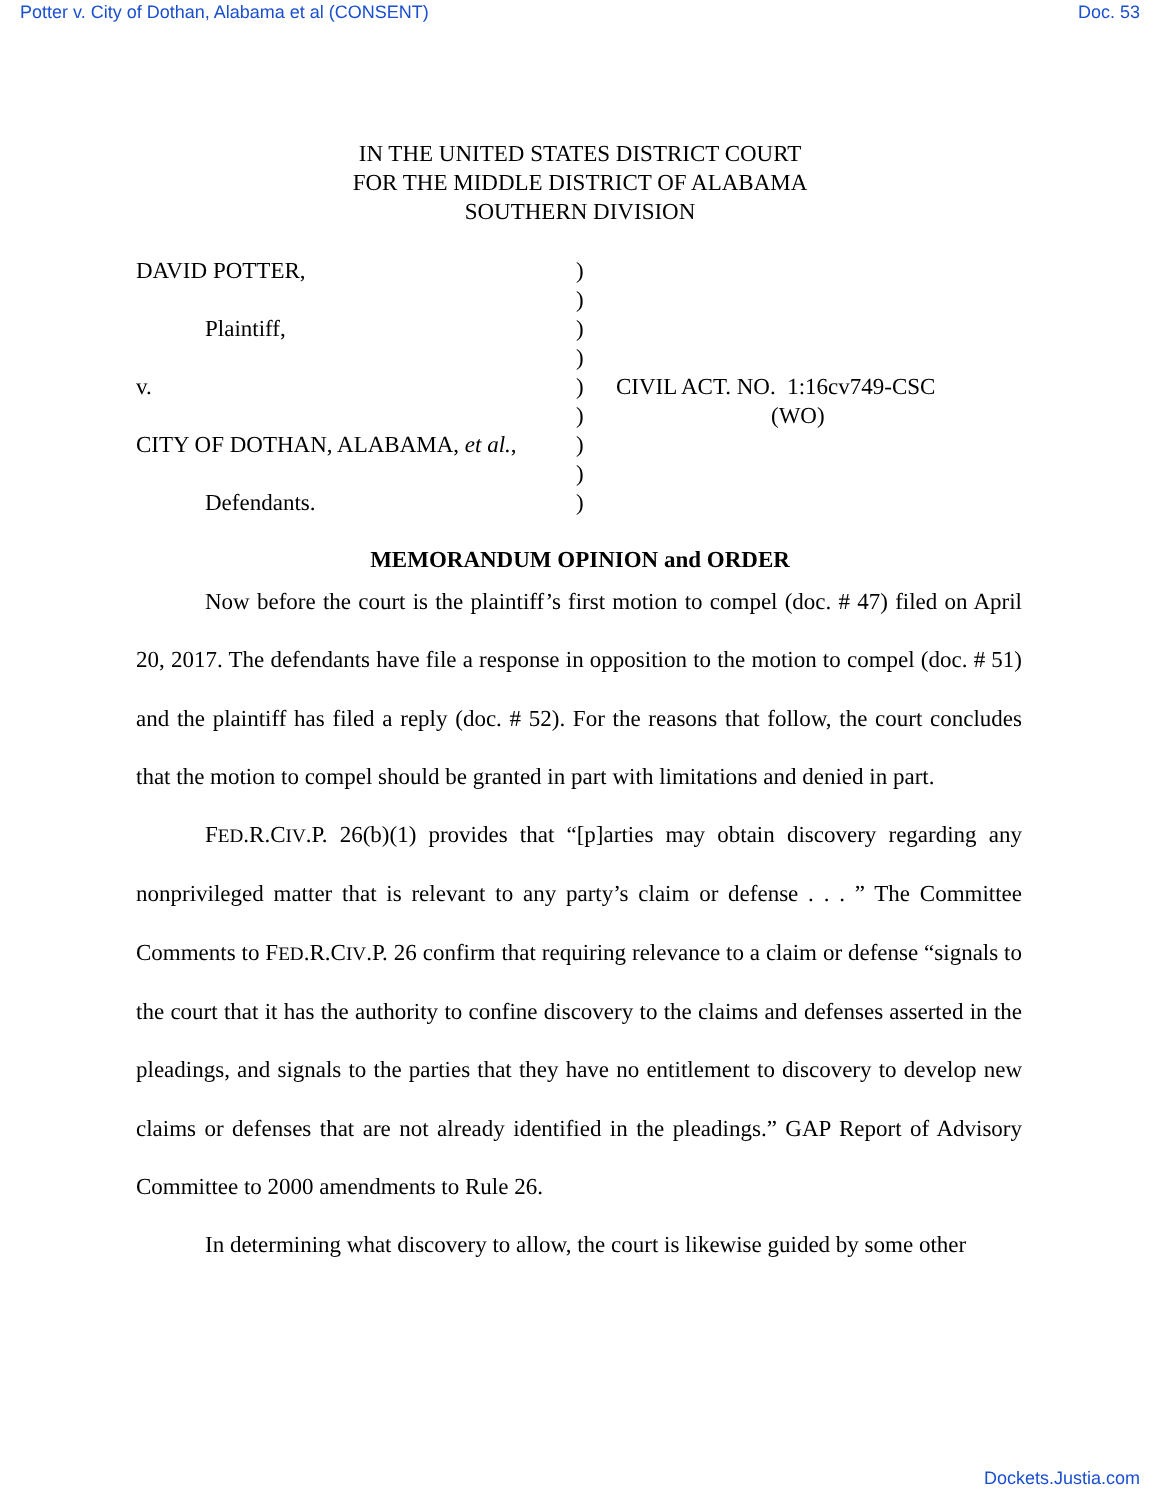Potter v. City of Dothan, Alabama et al (CONSENT) Doc. 53
IN THE UNITED STATES DISTRICT COURT
FOR THE MIDDLE DISTRICT OF ALABAMA
SOUTHERN DIVISION
DAVID POTTER,
Plaintiff,
v.
CITY OF DOTHAN, ALABAMA, et al.,
Defendants.
)
)
)
)
)
)
)
)
)
CIVIL ACT. NO. 1:16cv749-CSC
(WO)
MEMORANDUM OPINION and ORDER
Now before the court is the plaintiff’s first motion to compel (doc. # 47) filed on April 20, 2017. The defendants have file a response in opposition to the motion to compel (doc. # 51) and the plaintiff has filed a reply (doc. # 52). For the reasons that follow, the court concludes that the motion to compel should be granted in part with limitations and denied in part.
FED.R.CIV.P. 26(b)(1) provides that “[p]arties may obtain discovery regarding any nonprivileged matter that is relevant to any party’s claim or defense . . . ” The Committee Comments to FED.R.CIV.P. 26 confirm that requiring relevance to a claim or defense “signals to the court that it has the authority to confine discovery to the claims and defenses asserted in the pleadings, and signals to the parties that they have no entitlement to discovery to develop new claims or defenses that are not already identified in the pleadings.” GAP Report of Advisory Committee to 2000 amendments to Rule 26.
In determining what discovery to allow, the court is likewise guided by some other
Dockets.Justia.com